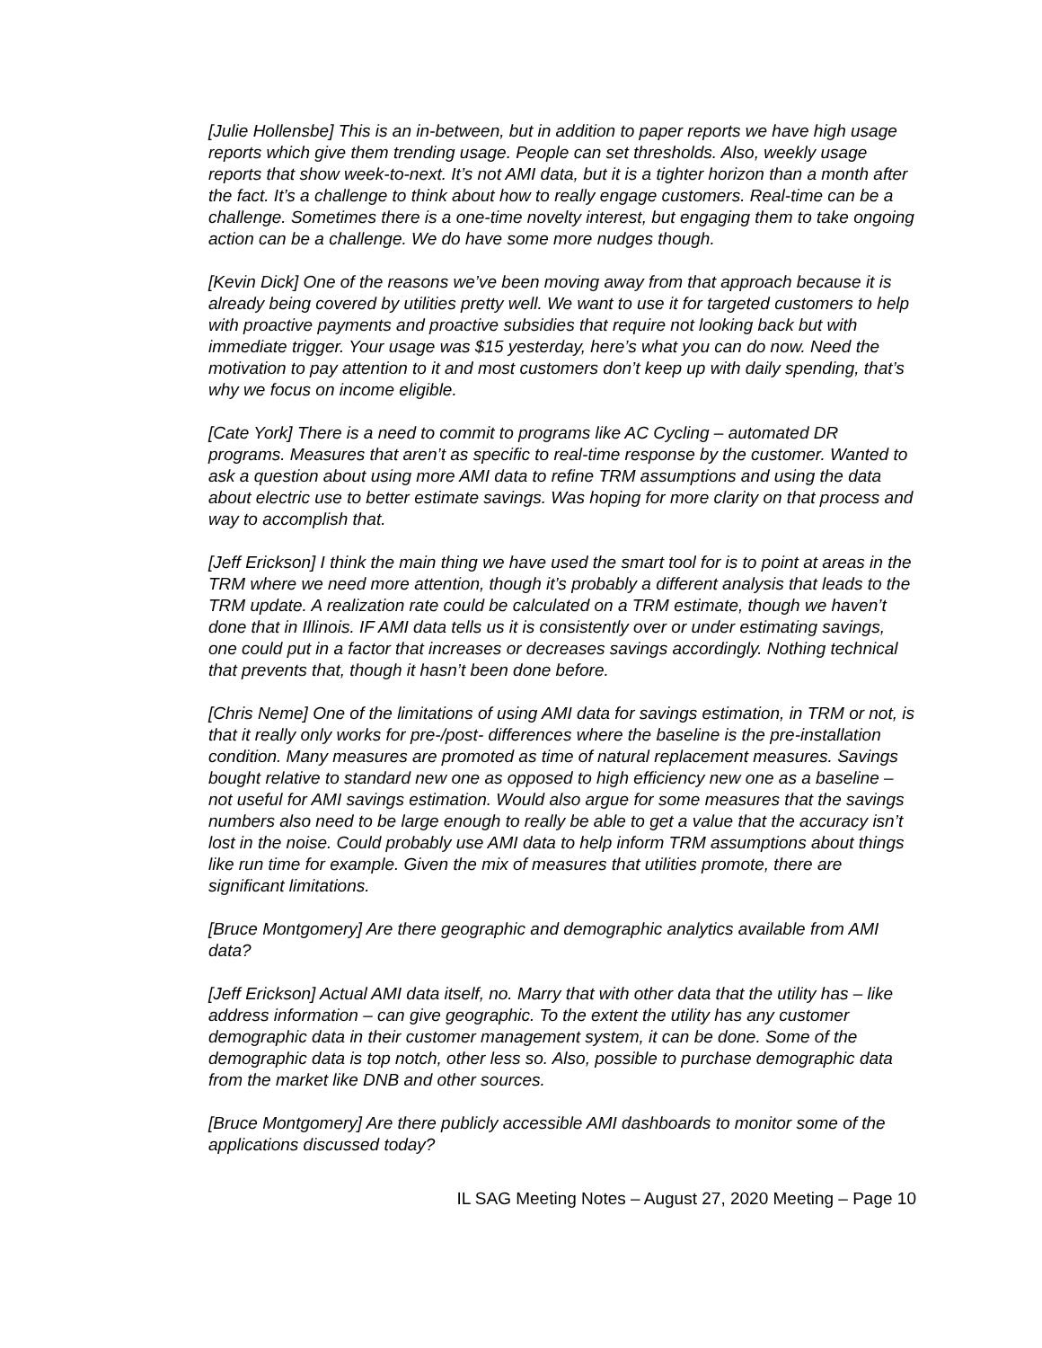[Julie Hollensbe] This is an in-between, but in addition to paper reports we have high usage reports which give them trending usage. People can set thresholds. Also, weekly usage reports that show week-to-next. It’s not AMI data, but it is a tighter horizon than a month after the fact. It’s a challenge to think about how to really engage customers. Real-time can be a challenge. Sometimes there is a one-time novelty interest, but engaging them to take ongoing action can be a challenge. We do have some more nudges though.
[Kevin Dick] One of the reasons we’ve been moving away from that approach because it is already being covered by utilities pretty well. We want to use it for targeted customers to help with proactive payments and proactive subsidies that require not looking back but with immediate trigger. Your usage was $15 yesterday, here’s what you can do now. Need the motivation to pay attention to it and most customers don’t keep up with daily spending, that’s why we focus on income eligible.
[Cate York] There is a need to commit to programs like AC Cycling – automated DR programs. Measures that aren’t as specific to real-time response by the customer. Wanted to ask a question about using more AMI data to refine TRM assumptions and using the data about electric use to better estimate savings. Was hoping for more clarity on that process and way to accomplish that.
[Jeff Erickson] I think the main thing we have used the smart tool for is to point at areas in the TRM where we need more attention, though it’s probably a different analysis that leads to the TRM update. A realization rate could be calculated on a TRM estimate, though we haven’t done that in Illinois. IF AMI data tells us it is consistently over or under estimating savings, one could put in a factor that increases or decreases savings accordingly. Nothing technical that prevents that, though it hasn’t been done before.
[Chris Neme] One of the limitations of using AMI data for savings estimation, in TRM or not, is that it really only works for pre-/post- differences where the baseline is the pre-installation condition. Many measures are promoted as time of natural replacement measures. Savings bought relative to standard new one as opposed to high efficiency new one as a baseline – not useful for AMI savings estimation. Would also argue for some measures that the savings numbers also need to be large enough to really be able to get a value that the accuracy isn’t lost in the noise. Could probably use AMI data to help inform TRM assumptions about things like run time for example. Given the mix of measures that utilities promote, there are significant limitations.
[Bruce Montgomery] Are there geographic and demographic analytics available from AMI data?
[Jeff Erickson] Actual AMI data itself, no. Marry that with other data that the utility has – like address information – can give geographic. To the extent the utility has any customer demographic data in their customer management system, it can be done. Some of the demographic data is top notch, other less so. Also, possible to purchase demographic data from the market like DNB and other sources.
[Bruce Montgomery] Are there publicly accessible AMI dashboards to monitor some of the applications discussed today?
IL SAG Meeting Notes – August 27, 2020 Meeting – Page 10